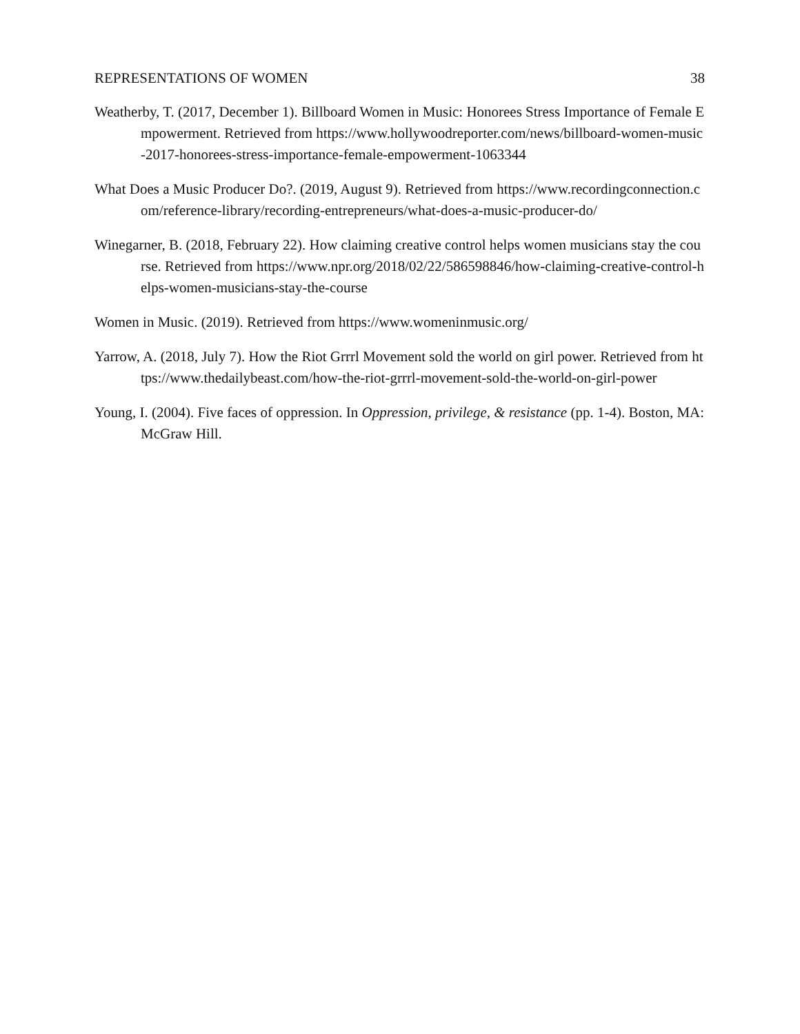REPRESENTATIONS OF WOMEN 38
Weatherby, T. (2017, December 1). Billboard Women in Music: Honorees Stress Importance of Female Empowerment. Retrieved from https://www.hollywoodreporter.com/news/billboard-women-music-2017-honorees-stress-importance-female-empowerment-1063344
What Does a Music Producer Do?. (2019, August 9). Retrieved from https://www.recordingconnection.com/reference-library/recording-entrepreneurs/what-does-a-music-producer-do/
Winegarner, B. (2018, February 22). How claiming creative control helps women musicians stay the course. Retrieved from https://www.npr.org/2018/02/22/586598846/how-claiming-creative-control-helps-women-musicians-stay-the-course
Women in Music. (2019). Retrieved from https://www.womeninmusic.org/
Yarrow, A. (2018, July 7). How the Riot Grrrl Movement sold the world on girl power. Retrieved from https://www.thedailybeast.com/how-the-riot-grrrl-movement-sold-the-world-on-girl-power
Young, I. (2004). Five faces of oppression. In Oppression, privilege, & resistance (pp. 1-4). Boston, MA: McGraw Hill.